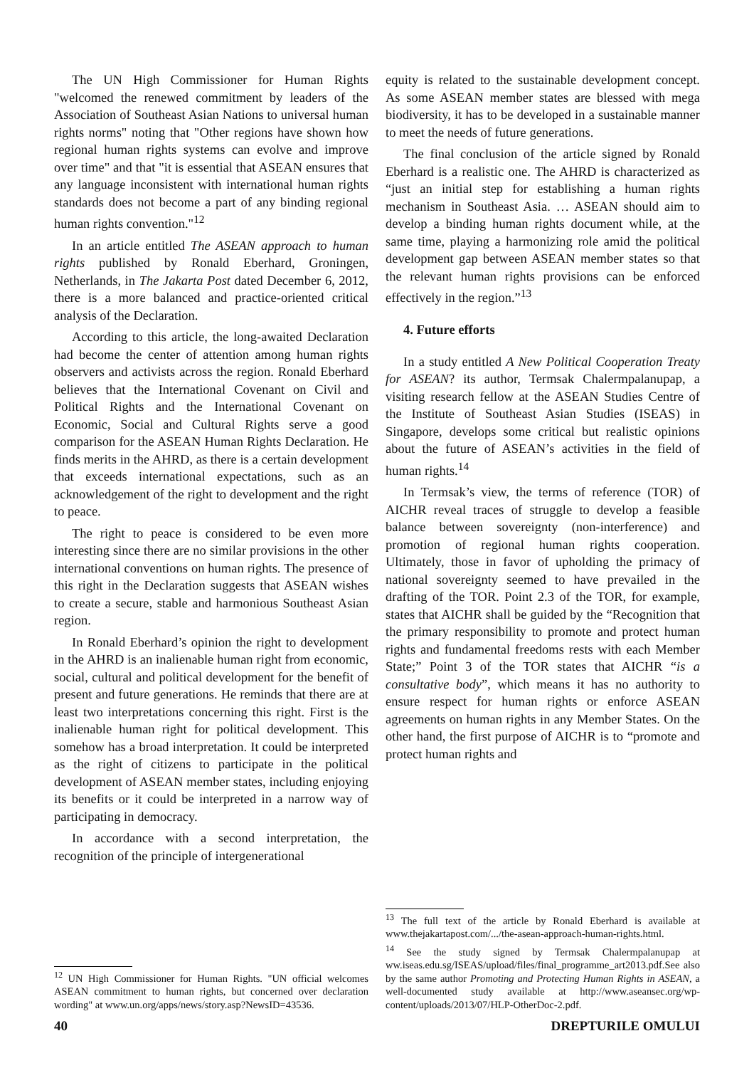The UN High Commissioner for Human Rights "welcomed the renewed commitment by leaders of the Association of Southeast Asian Nations to universal human rights norms" noting that "Other regions have shown how regional human rights systems can evolve and improve over time" and that "it is essential that ASEAN ensures that any language inconsistent with international human rights standards does not become a part of any binding regional human rights convention."<sup>12</sup>
In an article entitled The ASEAN approach to human rights published by Ronald Eberhard, Groningen, Netherlands, in The Jakarta Post dated December 6, 2012, there is a more balanced and practice-oriented critical analysis of the Declaration.
According to this article, the long-awaited Declaration had become the center of attention among human rights observers and activists across the region. Ronald Eberhard believes that the International Covenant on Civil and Political Rights and the International Covenant on Economic, Social and Cultural Rights serve a good comparison for the ASEAN Human Rights Declaration. He finds merits in the AHRD, as there is a certain development that exceeds international expectations, such as an acknowledgement of the right to development and the right to peace.
The right to peace is considered to be even more interesting since there are no similar provisions in the other international conventions on human rights. The presence of this right in the Declaration suggests that ASEAN wishes to create a secure, stable and harmonious Southeast Asian region.
In Ronald Eberhard’s opinion the right to development in the AHRD is an inalienable human right from economic, social, cultural and political development for the benefit of present and future generations. He reminds that there are at least two interpretations concerning this right. First is the inalienable human right for political development. This somehow has a broad interpretation. It could be interpreted as the right of citizens to participate in the political development of ASEAN member states, including enjoying its benefits or it could be interpreted in a narrow way of participating in democracy.
In accordance with a second interpretation, the recognition of the principle of intergenerational
<sup>12</sup> UN High Commissioner for Human Rights. "UN official welcomes ASEAN commitment to human rights, but concerned over declaration wording" at www.un.org/apps/news/story.asp?NewsID=43536.
equity is related to the sustainable development concept. As some ASEAN member states are blessed with mega biodiversity, it has to be developed in a sustainable manner to meet the needs of future generations.
The final conclusion of the article signed by Ronald Eberhard is a realistic one. The AHRD is characterized as “just an initial step for establishing a human rights mechanism in Southeast Asia. … ASEAN should aim to develop a binding human rights document while, at the same time, playing a harmonizing role amid the political development gap between ASEAN member states so that the relevant human rights provisions can be enforced effectively in the region.”<sup>13</sup>
4. Future efforts
In a study entitled A New Political Cooperation Treaty for ASEAN? its author, Termsak Chalermpalanupap, a visiting research fellow at the ASEAN Studies Centre of the Institute of Southeast Asian Studies (ISEAS) in Singapore, develops some critical but realistic opinions about the future of ASEAN’s activities in the field of human rights.<sup>14</sup>
In Termsak’s view, the terms of reference (TOR) of AICHR reveal traces of struggle to develop a feasible balance between sovereignty (non-interference) and promotion of regional human rights cooperation. Ultimately, those in favor of upholding the primacy of national sovereignty seemed to have prevailed in the drafting of the TOR. Point 2.3 of the TOR, for example, states that AICHR shall be guided by the “Recognition that the primary responsibility to promote and protect human rights and fundamental freedoms rests with each Member State;” Point 3 of the TOR states that AICHR “is a consultative body”, which means it has no authority to ensure respect for human rights or enforce ASEAN agreements on human rights in any Member States. On the other hand, the first purpose of AICHR is to “promote and protect human rights and
<sup>13</sup> The full text of the article by Ronald Eberhard is available at www.thejakartapost.com/.../the-asean-approach-human-rights.html.
<sup>14</sup> See the study signed by Termsak Chalermpalanupap at ww.iseas.edu.sg/ISEAS/upload/files/final_programme_art2013.pdf.See also by the same author Promoting and Protecting Human Rights in ASEAN, a well-documented study available at http://www.aseansec.org/wp-content/uploads/2013/07/HLP-OtherDoc-2.pdf.
40 DREPTURILE OMULUI